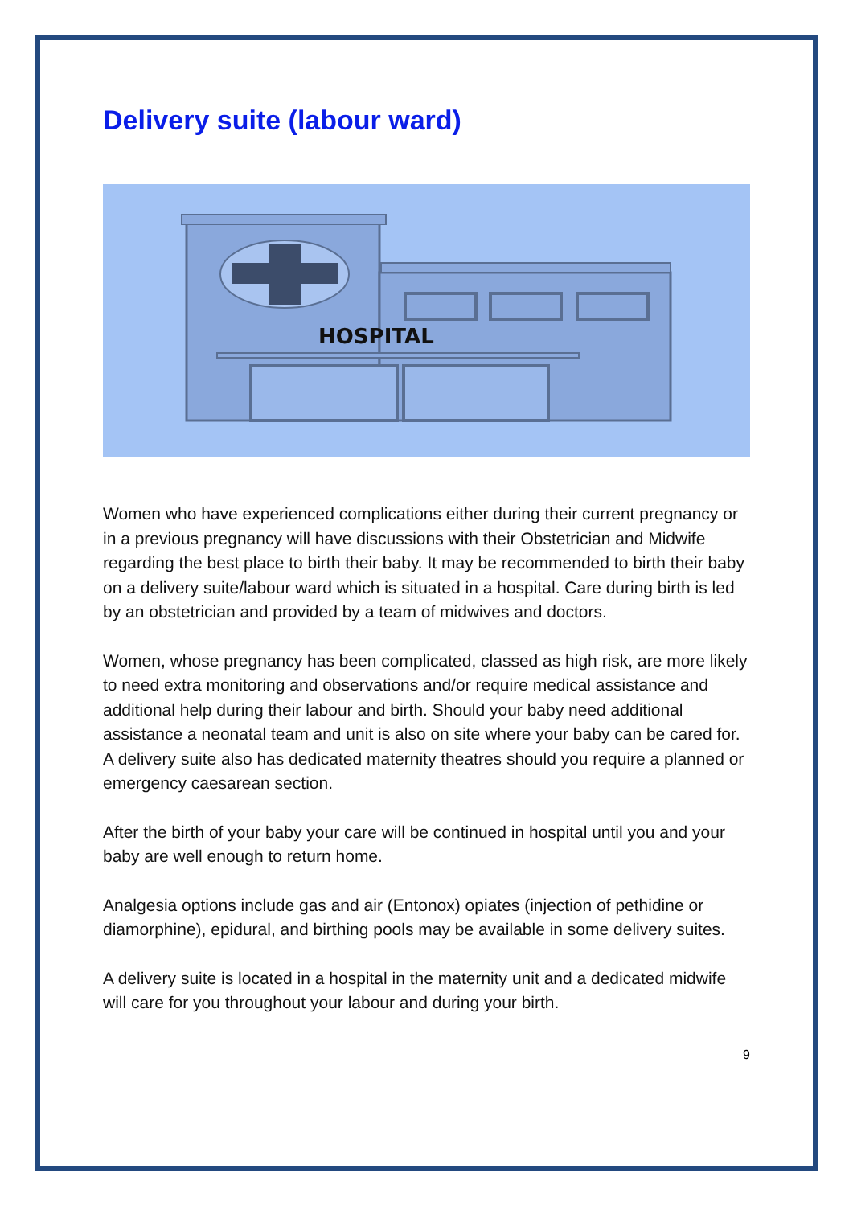Delivery suite (labour ward)
HOSPITAL
Women who have experienced complications either during their current pregnancy or in a previous pregnancy will have discussions with their Obstetrician and Midwife regarding the best place to birth their baby. It may be recommended to birth their baby on a delivery suite/labour ward which is situated in a hospital. Care during birth is led by an obstetrician and provided by a team of midwives and doctors.
Women, whose pregnancy has been complicated, classed as high risk, are more likely to need extra monitoring and observations and/or require medical assistance and additional help during their labour and birth. Should your baby need additional assistance a neonatal team and unit is also on site where your baby can be cared for. A delivery suite also has dedicated maternity theatres should you require a planned or emergency caesarean section.
After the birth of your baby your care will be continued in hospital until you and your baby are well enough to return home.
Analgesia options include gas and air (Entonox) opiates (injection of pethidine or diamorphine), epidural, and birthing pools may be available in some delivery suites.
A delivery suite is located in a hospital in the maternity unit and a dedicated midwife will care for you throughout your labour and during your birth.
9